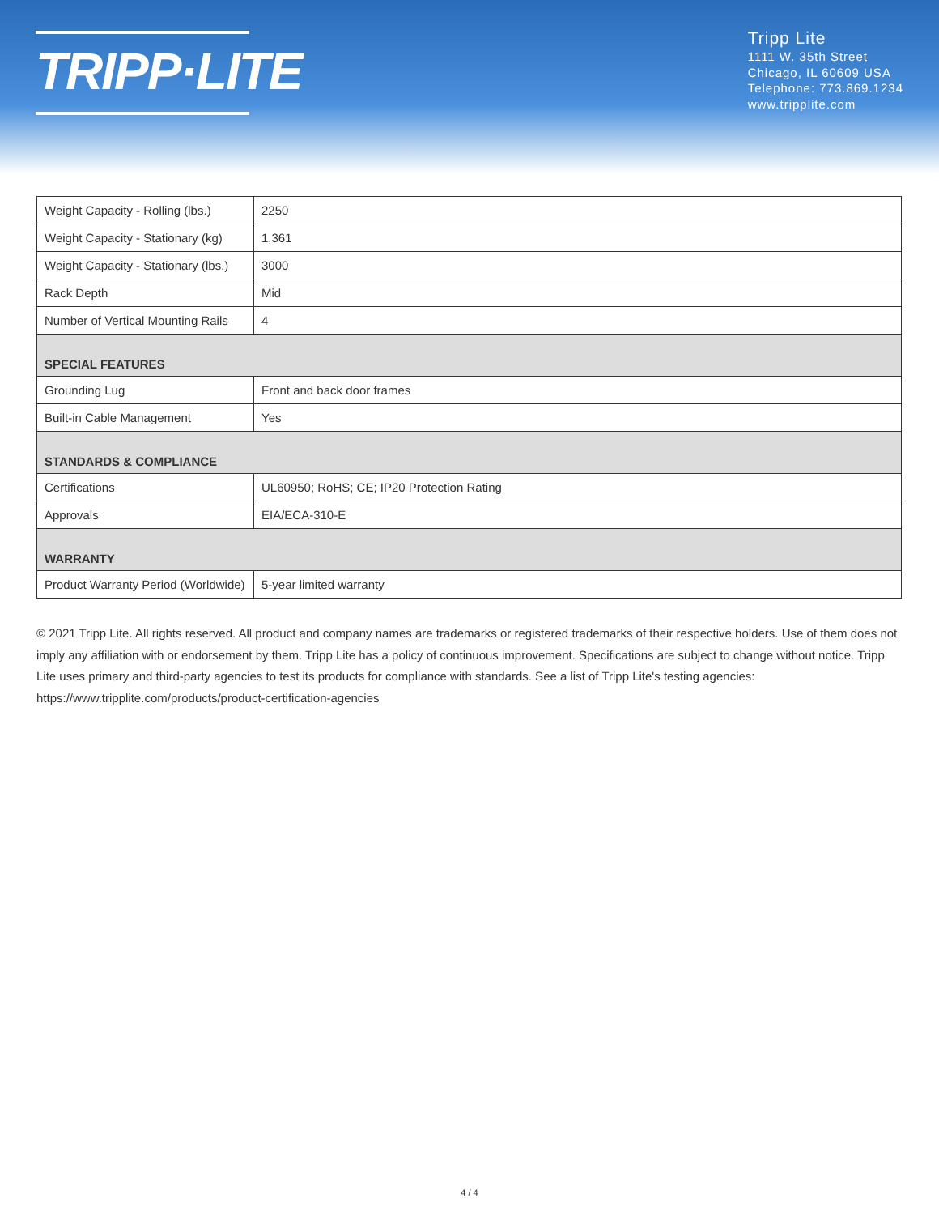TRIPP·LITE
Tripp Lite
1111 W. 35th Street
Chicago, IL 60609 USA
Telephone: 773.869.1234
www.tripplite.com
| Weight Capacity - Rolling (lbs.) | 2250 |
| Weight Capacity - Stationary (kg) | 1,361 |
| Weight Capacity - Stationary (lbs.) | 3000 |
| Rack Depth | Mid |
| Number of Vertical Mounting Rails | 4 |
| SPECIAL FEATURES | |
| Grounding Lug | Front and back door frames |
| Built-in Cable Management | Yes |
| STANDARDS & COMPLIANCE | |
| Certifications | UL60950; RoHS; CE; IP20 Protection Rating |
| Approvals | EIA/ECA-310-E |
| WARRANTY | |
| Product Warranty Period (Worldwide) | 5-year limited warranty |
© 2021 Tripp Lite. All rights reserved. All product and company names are trademarks or registered trademarks of their respective holders. Use of them does not imply any affiliation with or endorsement by them. Tripp Lite has a policy of continuous improvement. Specifications are subject to change without notice. Tripp Lite uses primary and third-party agencies to test its products for compliance with standards. See a list of Tripp Lite's testing agencies: https://www.tripplite.com/products/product-certification-agencies
4 / 4